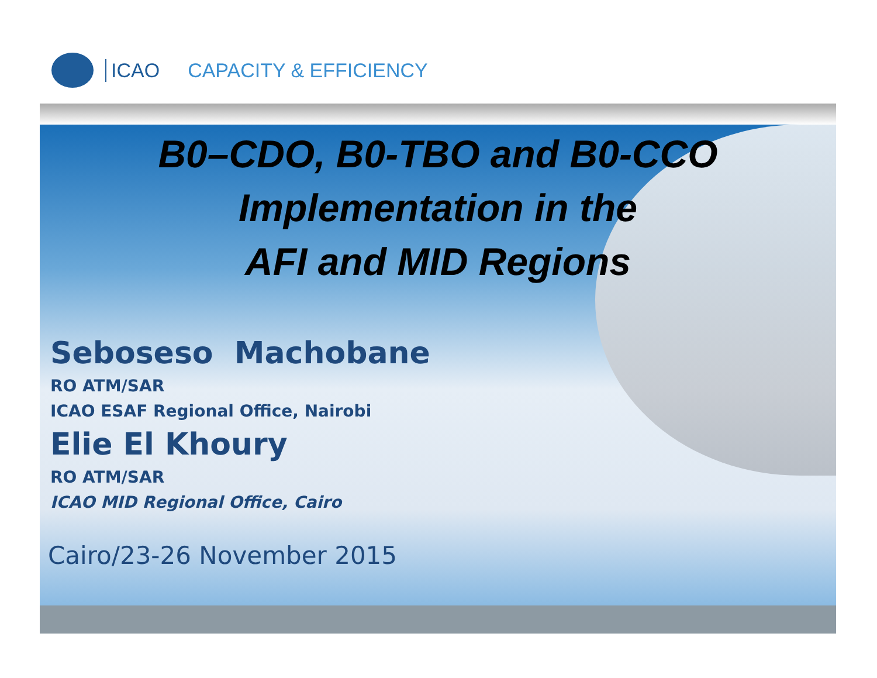ICAO CAPACITY & EFFICIENCY
B0–CDO, B0-TBO and B0-CCO
Implementation in the
AFI and MID Regions
Seboseso Machobane
RO ATM/SAR
ICAO ESAF Regional Office, Nairobi
Elie El Khoury
RO ATM/SAR
ICAO MID Regional Office, Cairo
Cairo/23-26 November 2015